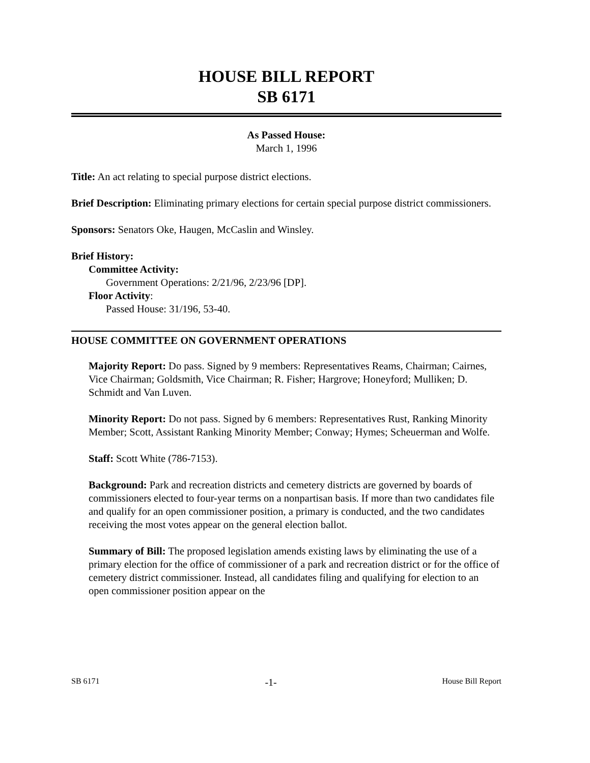HOUSE BILL REPORT
SB 6171
As Passed House:
March 1, 1996
Title: An act relating to special purpose district elections.
Brief Description: Eliminating primary elections for certain special purpose district commissioners.
Sponsors: Senators Oke, Haugen, McCaslin and Winsley.
Brief History:
Committee Activity:
Government Operations: 2/21/96, 2/23/96 [DP].
Floor Activity:
Passed House: 31/196, 53-40.
HOUSE COMMITTEE ON GOVERNMENT OPERATIONS
Majority Report: Do pass. Signed by 9 members: Representatives Reams, Chairman; Cairnes, Vice Chairman; Goldsmith, Vice Chairman; R. Fisher; Hargrove; Honeyford; Mulliken; D. Schmidt and Van Luven.
Minority Report: Do not pass. Signed by 6 members: Representatives Rust, Ranking Minority Member; Scott, Assistant Ranking Minority Member; Conway; Hymes; Scheuerman and Wolfe.
Staff: Scott White (786-7153).
Background: Park and recreation districts and cemetery districts are governed by boards of commissioners elected to four-year terms on a nonpartisan basis. If more than two candidates file and qualify for an open commissioner position, a primary is conducted, and the two candidates receiving the most votes appear on the general election ballot.
Summary of Bill: The proposed legislation amends existing laws by eliminating the use of a primary election for the office of commissioner of a park and recreation district or for the office of cemetery district commissioner. Instead, all candidates filing and qualifying for election to an open commissioner position appear on the
SB 6171 -1- House Bill Report